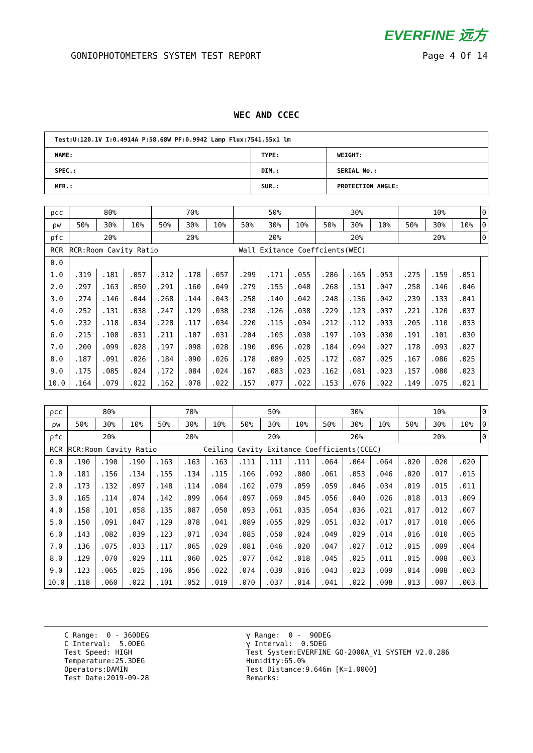EVERFINE 远方
GONIOPHOTOMETERS SYSTEM TEST REPORT Page 4 Of 14
WEC AND CCEC
| Test:U:120.1V I:0.4914A P:58.68W PF:0.9942 Lamp Flux:7541.55x1 lm | | |
| NAME: | TYPE: | WEIGHT: |
| SPEC.: | DIM.: | SERIAL No.: |
| MFR.: | SUR.: | PROTECTION ANGLE: |
| ρcc | 80% | | | 70% | | | 50% | | | 30% | | | 10% | | | 0 |
| ρw | 50% | 30% | 10% | 50% | 30% | 10% | 50% | 30% | 10% | 50% | 30% | 10% | 50% | 30% | 10% | 0 |
| ρfc | 20% | | | 20% | | | 20% | | | 20% | | | 20% | | | 0 |
| RCR | RCR:Room Cavity Ratio Wall Exitance Coeffcients(WEC) | | | | | | | | | | | | | | | |
| 0.0 | | | | | | | | | | | | | | | | |
| 1.0 | .319 | .181 | .057 | .312 | .178 | .057 | .299 | .171 | .055 | .286 | .165 | .053 | .275 | .159 | .051 | |
| 2.0 | .297 | .163 | .050 | .291 | .160 | .049 | .279 | .155 | .048 | .268 | .151 | .047 | .258 | .146 | .046 | |
| 3.0 | .274 | .146 | .044 | .268 | .144 | .043 | .258 | .140 | .042 | .248 | .136 | .042 | .239 | .133 | .041 | |
| 4.0 | .252 | .131 | .038 | .247 | .129 | .038 | .238 | .126 | .038 | .229 | .123 | .037 | .221 | .120 | .037 | |
| 5.0 | .232 | .118 | .034 | .228 | .117 | .034 | .220 | .115 | .034 | .212 | .112 | .033 | .205 | .110 | .033 | |
| 6.0 | .215 | .108 | .031 | .211 | .107 | .031 | .204 | .105 | .030 | .197 | .103 | .030 | .191 | .101 | .030 | |
| 7.0 | .200 | .099 | .028 | .197 | .098 | .028 | .190 | .096 | .028 | .184 | .094 | .027 | .178 | .093 | .027 | |
| 8.0 | .187 | .091 | .026 | .184 | .090 | .026 | .178 | .089 | .025 | .172 | .087 | .025 | .167 | .086 | .025 | |
| 9.0 | .175 | .085 | .024 | .172 | .084 | .024 | .167 | .083 | .023 | .162 | .081 | .023 | .157 | .080 | .023 | |
| 10.0 | .164 | .079 | .022 | .162 | .078 | .022 | .157 | .077 | .022 | .153 | .076 | .022 | .149 | .075 | .021 | |
| ρcc | 80% | | | 70% | | | 50% | | | 30% | | | 10% | | | 0 |
| ρw | 50% | 30% | 10% | 50% | 30% | 10% | 50% | 30% | 10% | 50% | 30% | 10% | 50% | 30% | 10% | 0 |
| ρfc | 20% | | | 20% | | | 20% | | | 20% | | | 20% | | | 0 |
| RCR | RCR:Room Cavity Ratio Ceiling Cavity Exitance Coefficients(CCEC) | | | | | | | | | | | | | | | |
| 0.0 | .190 | .190 | .190 | .163 | .163 | .163 | .111 | .111 | .111 | .064 | .064 | .064 | .020 | .020 | .020 | |
| 1.0 | .181 | .156 | .134 | .155 | .134 | .115 | .106 | .092 | .080 | .061 | .053 | .046 | .020 | .017 | .015 | |
| 2.0 | .173 | .132 | .097 | .148 | .114 | .084 | .102 | .079 | .059 | .059 | .046 | .034 | .019 | .015 | .011 | |
| 3.0 | .165 | .114 | .074 | .142 | .099 | .064 | .097 | .069 | .045 | .056 | .040 | .026 | .018 | .013 | .009 | |
| 4.0 | .158 | .101 | .058 | .135 | .087 | .050 | .093 | .061 | .035 | .054 | .036 | .021 | .017 | .012 | .007 | |
| 5.0 | .150 | .091 | .047 | .129 | .078 | .041 | .089 | .055 | .029 | .051 | .032 | .017 | .017 | .010 | .006 | |
| 6.0 | .143 | .082 | .039 | .123 | .071 | .034 | .085 | .050 | .024 | .049 | .029 | .014 | .016 | .010 | .005 | |
| 7.0 | .136 | .075 | .033 | .117 | .065 | .029 | .081 | .046 | .020 | .047 | .027 | .012 | .015 | .009 | .004 | |
| 8.0 | .129 | .070 | .029 | .111 | .060 | .025 | .077 | .042 | .018 | .045 | .025 | .011 | .015 | .008 | .003 | |
| 9.0 | .123 | .065 | .025 | .106 | .056 | .022 | .074 | .039 | .016 | .043 | .023 | .009 | .014 | .008 | .003 | |
| 10.0 | .118 | .060 | .022 | .101 | .052 | .019 | .070 | .037 | .014 | .041 | .022 | .008 | .013 | .007 | .003 | |
C Range: 0 - 360DEG C Interval: 5.0DEG Test Speed: HIGH Temperature:25.3DEG Operators:DAMIN Test Date:2019-09-28
γ Range: 0 - 90DEG γ Interval: 0.5DEG Test System:EVERFINE GO-2000A_V1 SYSTEM V2.0.286 Humidity:65.0% Test Distance:9.646m [K=1.0000] Remarks: